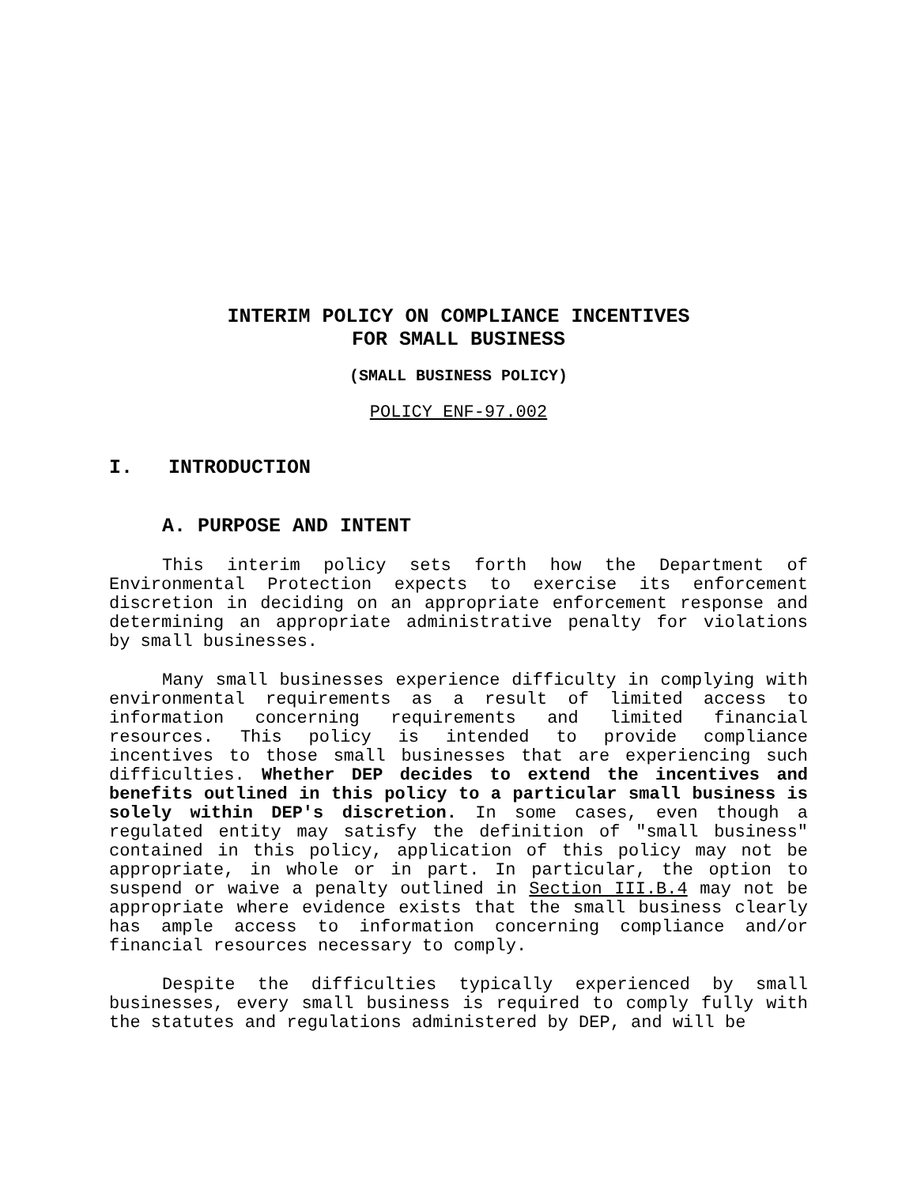INTERIM POLICY ON COMPLIANCE INCENTIVES
FOR SMALL BUSINESS
(SMALL BUSINESS POLICY)
POLICY ENF-97.002
I. INTRODUCTION
A. PURPOSE AND INTENT
This interim policy sets forth how the Department of Environmental Protection expects to exercise its enforcement discretion in deciding on an appropriate enforcement response and determining an appropriate administrative penalty for violations by small businesses.
Many small businesses experience difficulty in complying with environmental requirements as a result of limited access to information concerning requirements and limited financial resources. This policy is intended to provide compliance incentives to those small businesses that are experiencing such difficulties. Whether DEP decides to extend the incentives and benefits outlined in this policy to a particular small business is solely within DEP's discretion. In some cases, even though a regulated entity may satisfy the definition of "small business" contained in this policy, application of this policy may not be appropriate, in whole or in part. In particular, the option to suspend or waive a penalty outlined in Section III.B.4 may not be appropriate where evidence exists that the small business clearly has ample access to information concerning compliance and/or financial resources necessary to comply.
Despite the difficulties typically experienced by small businesses, every small business is required to comply fully with the statutes and regulations administered by DEP, and will be